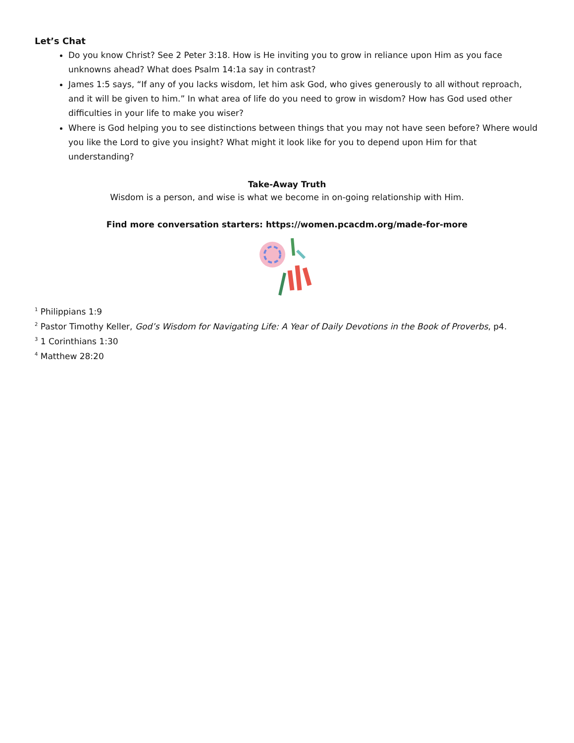Let’s Chat
Do you know Christ? See 2 Peter 3:18. How is He inviting you to grow in reliance upon Him as you face unknowns ahead? What does Psalm 14:1a say in contrast?
James 1:5 says, “If any of you lacks wisdom, let him ask God, who gives generously to all without reproach, and it will be given to him.” In what area of life do you need to grow in wisdom? How has God used other difficulties in your life to make you wiser?
Where is God helping you to see distinctions between things that you may not have seen before? Where would you like the Lord to give you insight? What might it look like for you to depend upon Him for that understanding?
Take-Away Truth
Wisdom is a person, and wise is what we become in on-going relationship with Him.
Find more conversation starters: https://women.pcacdm.org/made-for-more
<sup>1</sup> Philippians 1:9
<sup>2</sup> Pastor Timothy Keller, God’s Wisdom for Navigating Life: A Year of Daily Devotions in the Book of Proverbs, p4.
<sup>3</sup> 1 Corinthians 1:30
<sup>4</sup> Matthew 28:20